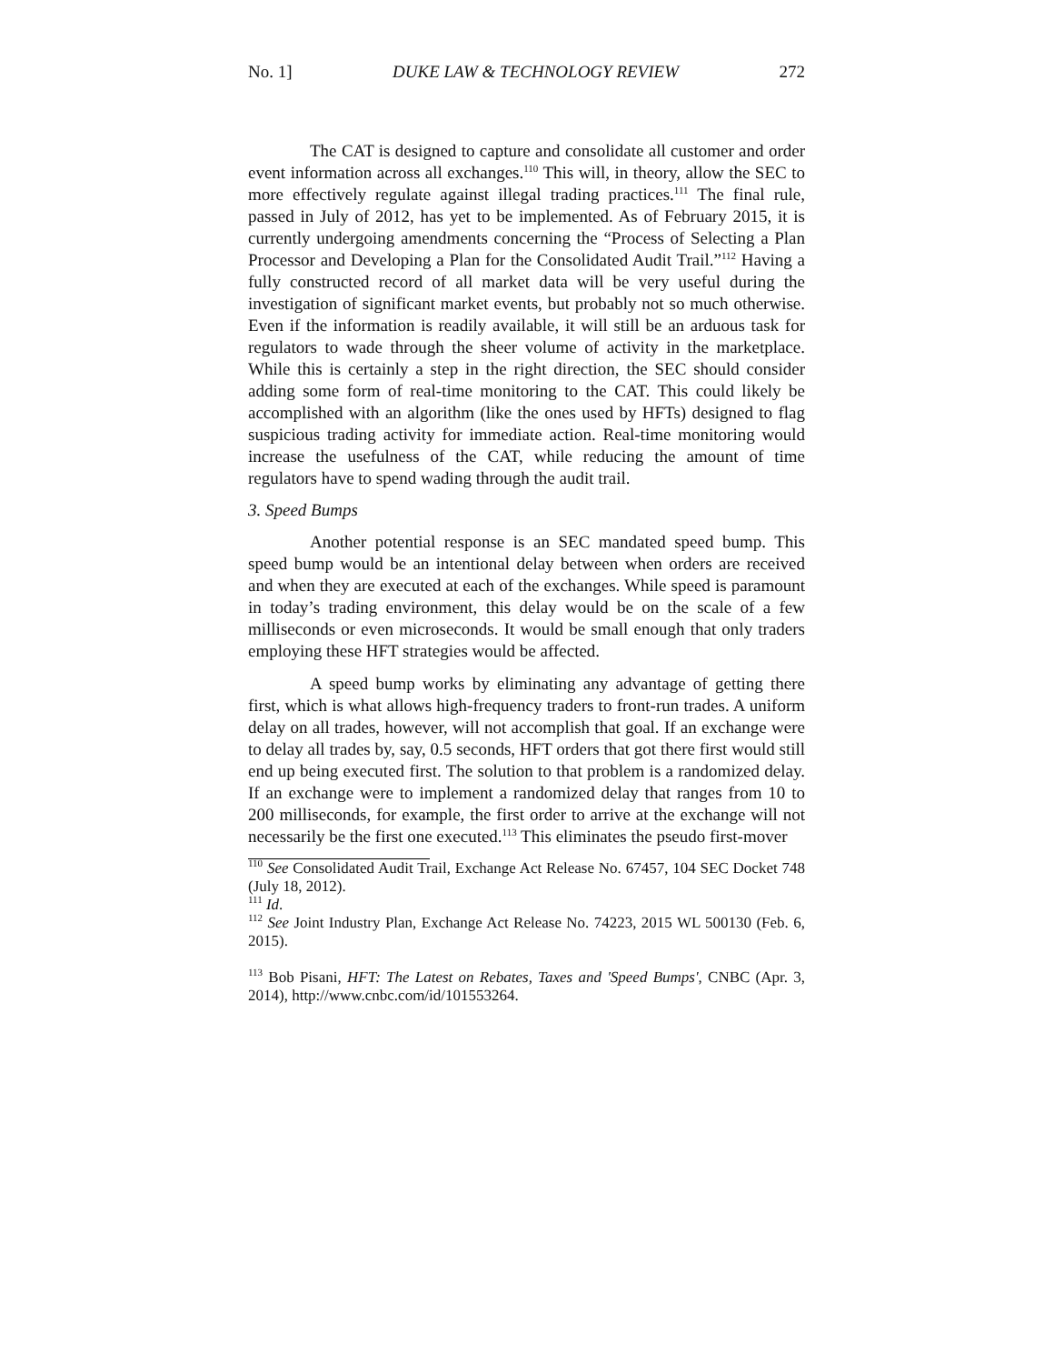No. 1] DUKE LAW & TECHNOLOGY REVIEW 272
The CAT is designed to capture and consolidate all customer and order event information across all exchanges.<sup>110</sup> This will, in theory, allow the SEC to more effectively regulate against illegal trading practices.<sup>111</sup> The final rule, passed in July of 2012, has yet to be implemented. As of February 2015, it is currently undergoing amendments concerning the “Process of Selecting a Plan Processor and Developing a Plan for the Consolidated Audit Trail.”<sup>112</sup> Having a fully constructed record of all market data will be very useful during the investigation of significant market events, but probably not so much otherwise. Even if the information is readily available, it will still be an arduous task for regulators to wade through the sheer volume of activity in the marketplace. While this is certainly a step in the right direction, the SEC should consider adding some form of real-time monitoring to the CAT. This could likely be accomplished with an algorithm (like the ones used by HFTs) designed to flag suspicious trading activity for immediate action. Real-time monitoring would increase the usefulness of the CAT, while reducing the amount of time regulators have to spend wading through the audit trail.
3. Speed Bumps
Another potential response is an SEC mandated speed bump. This speed bump would be an intentional delay between when orders are received and when they are executed at each of the exchanges. While speed is paramount in today’s trading environment, this delay would be on the scale of a few milliseconds or even microseconds. It would be small enough that only traders employing these HFT strategies would be affected.
A speed bump works by eliminating any advantage of getting there first, which is what allows high-frequency traders to front-run trades. A uniform delay on all trades, however, will not accomplish that goal. If an exchange were to delay all trades by, say, 0.5 seconds, HFT orders that got there first would still end up being executed first. The solution to that problem is a randomized delay. If an exchange were to implement a randomized delay that ranges from 10 to 200 milliseconds, for example, the first order to arrive at the exchange will not necessarily be the first one executed.<sup>113</sup> This eliminates the pseudo first-mover
<sup>110</sup> See Consolidated Audit Trail, Exchange Act Release No. 67457, 104 SEC Docket 748 (July 18, 2012).
<sup>111</sup> Id.
<sup>112</sup> See Joint Industry Plan, Exchange Act Release No. 74223, 2015 WL 500130 (Feb. 6, 2015).
<sup>113</sup> Bob Pisani, HFT: The Latest on Rebates, Taxes and 'Speed Bumps', CNBC (Apr. 3, 2014), http://www.cnbc.com/id/101553264.